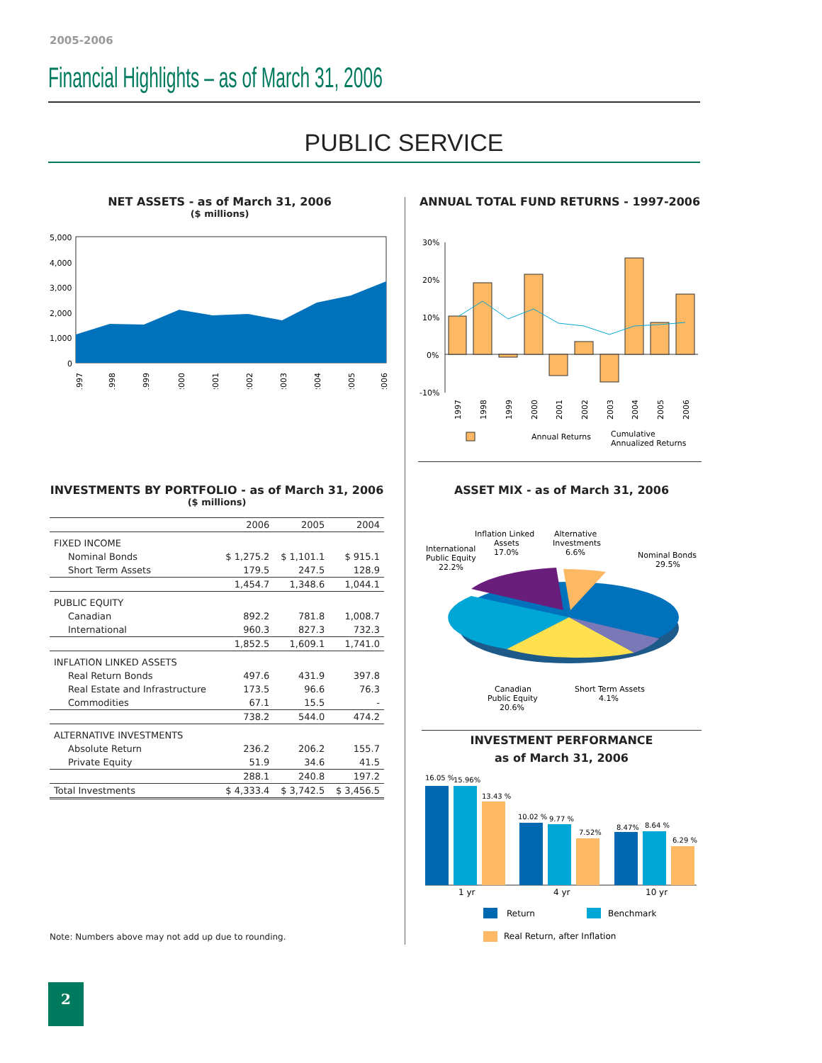2005-2006
Financial Highlights – as of March 31, 2006
PUBLIC SERVICE
NET ASSETS - as of March 31, 2006
($ millions)
5,000
4,000
3,000
2,000
1,000
0
1997
1998
1999
2000
2001
2002
2003
2004
2005
2006
ANNUAL TOTAL FUND RETURNS - 1997-2006
30%
20%
10%
0%
-10%
Annual Returns
Cumulative
Annualized Returns
1997
1998
1999
2000
2001
2002
2003
2004
2005
2006
INVESTMENTS BY PORTFOLIO - as of March 31, 2006
($ millions)
| | 2006 | 2005 | 2004 |
| --- | --- | --- | --- |
| FIXED INCOME | | | |
| Nominal Bonds | $ 1,275.2 | $ 1,101.1 | $ 915.1 |
| Short Term Assets | 179.5 | 247.5 | 128.9 |
| | 1,454.7 | 1,348.6 | 1,044.1 |
| PUBLIC EQUITY | | | |
| Canadian | 892.2 | 781.8 | 1,008.7 |
| International | 960.3 | 827.3 | 732.3 |
| | 1,852.5 | 1,609.1 | 1,741.0 |
| INFLATION LINKED ASSETS | | | |
| Real Return Bonds | 497.6 | 431.9 | 397.8 |
| Real Estate and Infrastructure | 173.5 | 96.6 | 76.3 |
| Commodities | 67.1 | 15.5 | - |
| | 738.2 | 544.0 | 474.2 |
| ALTERNATIVE INVESTMENTS | | | |
| Absolute Return | 236.2 | 206.2 | 155.7 |
| Private Equity | 51.9 | 34.6 | 41.5 |
| | 288.1 | 240.8 | 197.2 |
| Total Investments | $ 4,333.4 | $ 3,742.5 | $ 3,456.5 |
Note: Numbers above may not add up due to rounding.
ASSET MIX - as of March 31, 2006
Inflation Linked
Assets
17.0%
Alternative
Investments
6.6%
International
Public Equity
22.2%
Nominal Bonds
29.5%
Canadian
Public Equity
20.6%
Short Term Assets
4.1%
INVESTMENT PERFORMANCE
as of March 31, 2006
16.05 %
15.96%
13.43 %
10.02 %
9.77 %
7.52%
8.47%
8.64 %
6.29 %
1 yr
4 yr
10 yr
Return
Benchmark
Real Return, after Inflation
2